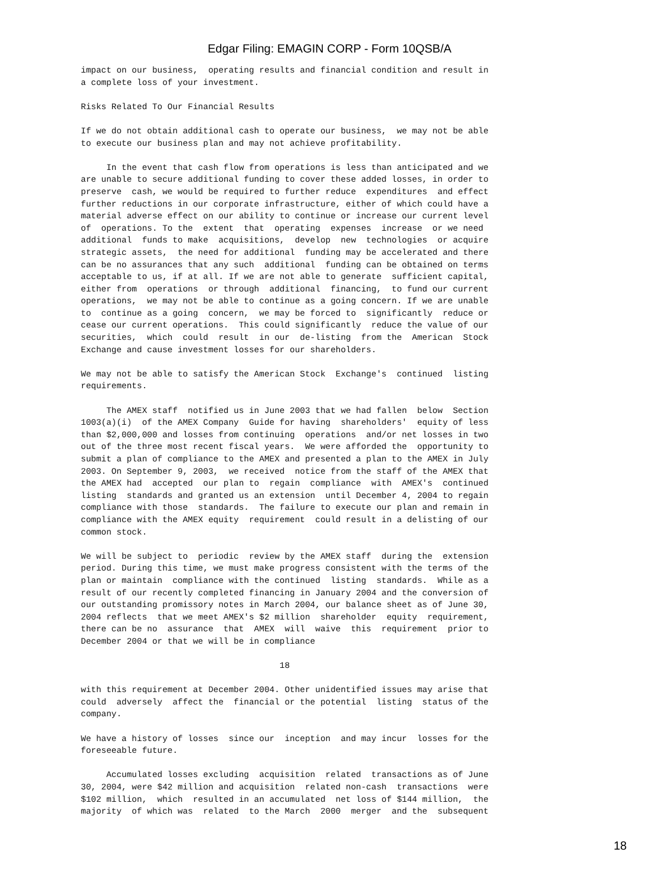Edgar Filing: EMAGIN CORP - Form 10QSB/A
impact on our business,  operating results and financial condition and result in
a complete loss of your investment.

Risks Related To Our Financial Results

If we do not obtain additional cash to operate our business,  we may not be able
to execute our business plan and may not achieve profitability.

     In the event that cash flow from operations is less than anticipated and we
are unable to secure additional funding to cover these added losses, in order to
preserve  cash, we would be required to further reduce  expenditures  and effect
further reductions in our corporate infrastructure, either of which could have a
material adverse effect on our ability to continue or increase our current level
of  operations. To the  extent  that  operating  expenses  increase  or we need
additional  funds to make  acquisitions,  develop  new  technologies  or acquire
strategic assets,  the need for additional  funding may be accelerated and there
can be no assurances that any such  additional  funding can be obtained on terms
acceptable to us, if at all. If we are not able to generate  sufficient capital,
either from  operations  or through  additional  financing,  to fund our current
operations,  we may not be able to continue as a going concern. If we are unable
to  continue as a going  concern,  we may be forced to  significantly  reduce or
cease our current operations.  This could significantly  reduce the value of our
securities,  which  could  result  in our  de-listing  from the  American  Stock
Exchange and cause investment losses for our shareholders.

We may not be able to satisfy the American Stock  Exchange's  continued  listing
requirements.

     The AMEX staff  notified us in June 2003 that we had fallen  below  Section
1003(a)(i)  of the AMEX Company  Guide for having  shareholders'  equity of less
than $2,000,000 and losses from continuing  operations  and/or net losses in two
out of the three most recent fiscal years.  We were afforded the  opportunity to
submit a plan of compliance to the AMEX and presented a plan to the AMEX in July
2003. On September 9, 2003,  we received  notice from the staff of the AMEX that
the AMEX had  accepted  our plan to  regain  compliance  with  AMEX's  continued
listing  standards and granted us an extension  until December 4, 2004 to regain
compliance with those  standards.  The failure to execute our plan and remain in
compliance with the AMEX equity  requirement  could result in a delisting of our
common stock.

We will be subject to  periodic  review by the AMEX staff  during the  extension
period. During this time, we must make progress consistent with the terms of the
plan or maintain  compliance with the continued  listing  standards.  While as a
result of our recently completed financing in January 2004 and the conversion of
our outstanding promissory notes in March 2004, our balance sheet as of June 30,
2004 reflects  that we meet AMEX's $2 million  shareholder  equity  requirement,
there can be no  assurance  that  AMEX  will  waive  this  requirement  prior to
December 2004 or that we will be in compliance

                                       18

with this requirement at December 2004. Other unidentified issues may arise that
could  adversely  affect the  financial or the potential  listing  status of the
company.

We have a history of losses  since our  inception  and may incur  losses for the
foreseeable future.

     Accumulated losses excluding  acquisition  related  transactions as of June
30, 2004, were $42 million and acquisition  related non-cash  transactions  were
$102 million,  which  resulted in an accumulated  net loss of $144 million,  the
majority  of which was  related  to the March  2000  merger  and the  subsequent
18